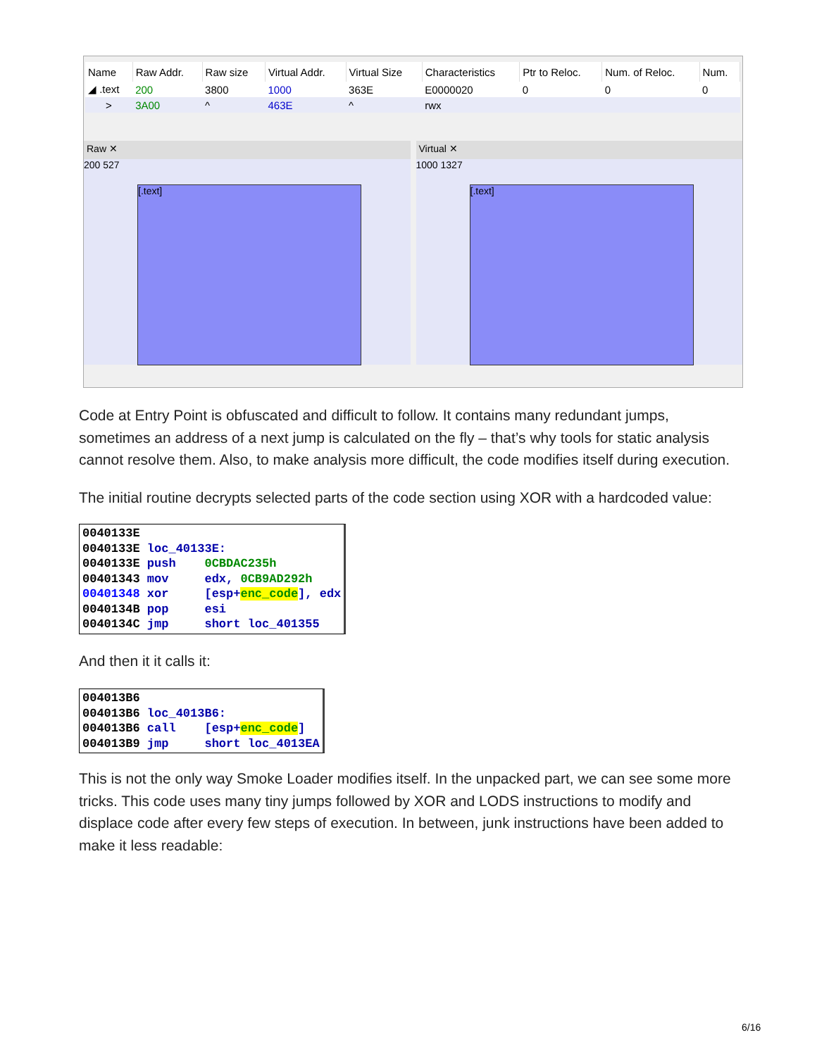| Name | Raw Addr. | Raw size | Virtual Addr. | Virtual Size | Characteristics | Ptr to Reloc. | Num. of Reloc. | Num. |
| --- | --- | --- | --- | --- | --- | --- | --- | --- |
| ◢ .text | 200 | 3800 | 1000 | 363E | E0000020 | 0 | 0 | 0 |
| > | 3A00 | ^ | 463E | ^ | rwx | | | |
Raw ✕
200 527
[.text]
Virtual ✕
1000 1327
[.text]
Code at Entry Point is obfuscated and difficult to follow. It contains many redundant jumps, sometimes an address of a next jump is calculated on the fly – that’s why tools for static analysis cannot resolve them. Also, to make analysis more difficult, the code modifies itself during execution.
The initial routine decrypts selected parts of the code section using XOR with a hardcoded value:
0040133E
0040133E loc_40133E:
0040133E push    0CBDAC235h
00401343 mov     edx, 0CB9AD292h
00401348 xor     [esp+enc_code], edx
0040134B pop     esi
0040134C jmp     short loc_401355
And then it it calls it:
004013B6
004013B6 loc_4013B6:
004013B6 call    [esp+enc_code]
004013B9 jmp     short loc_4013EA
This is not the only way Smoke Loader modifies itself. In the unpacked part, we can see some more tricks. This code uses many tiny jumps followed by XOR and LODS instructions to modify and displace code after every few steps of execution. In between, junk instructions have been added to make it less readable:
6/16